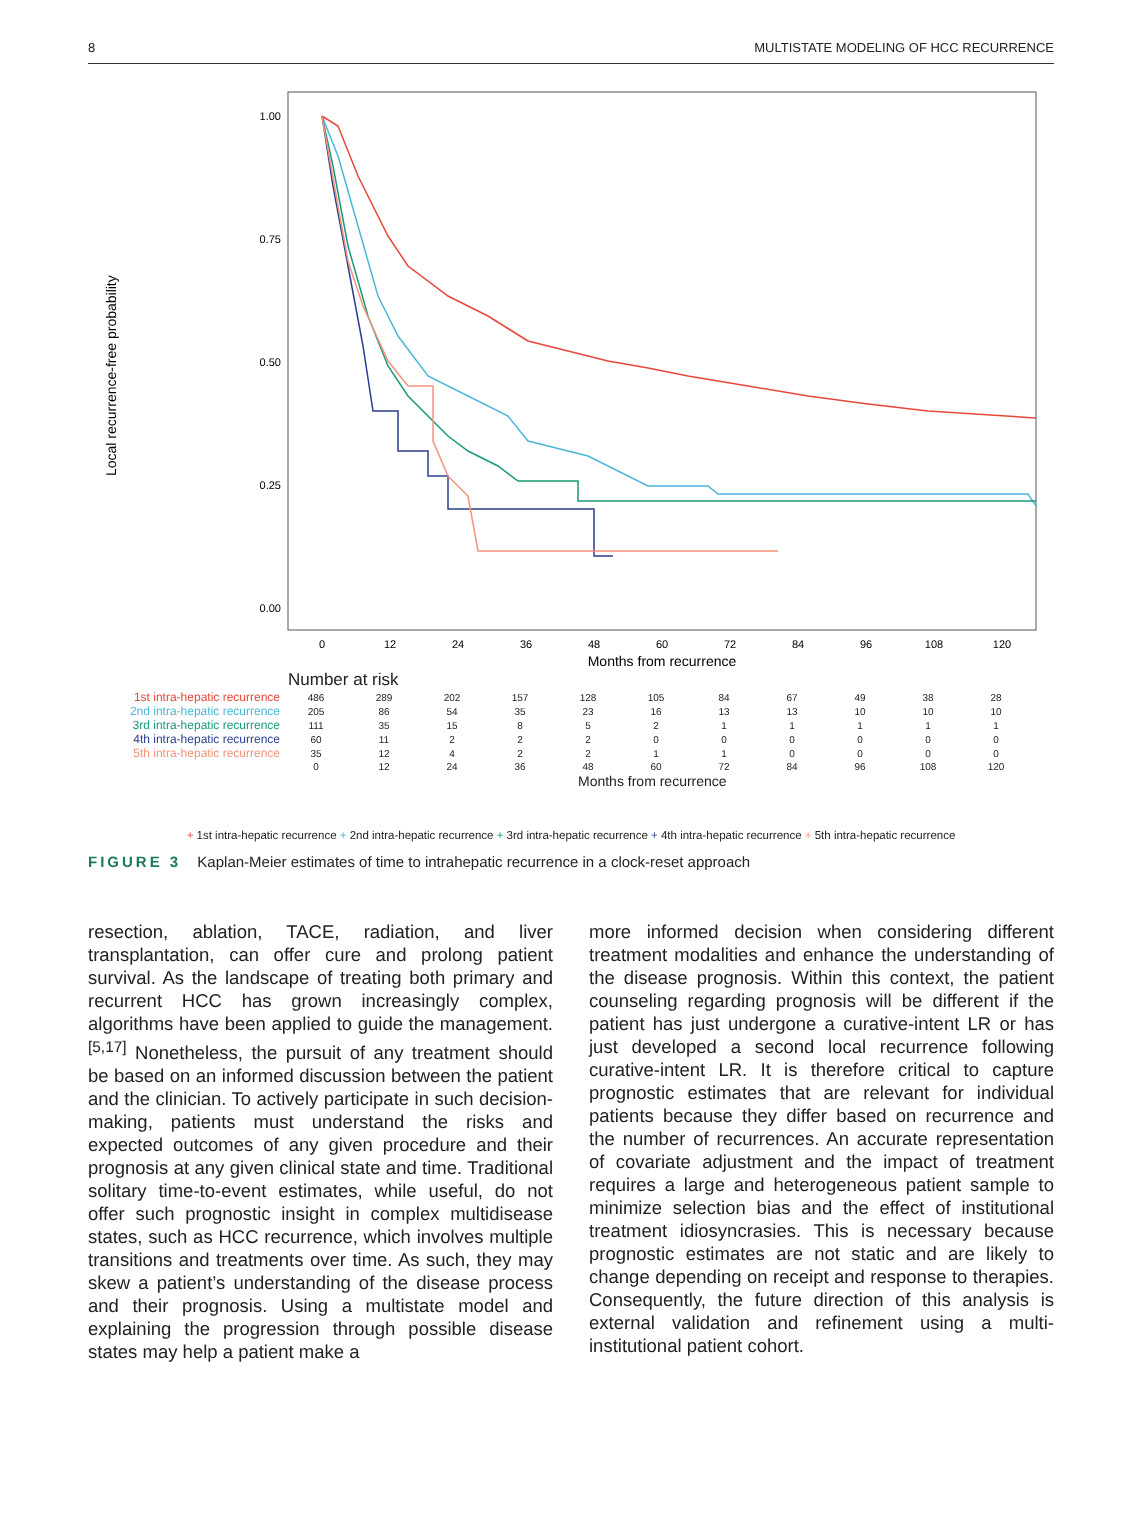8 MULTISTATE MODELING OF HCC RECURRENCE
Local recurrence-free probability
1.00
0.75
0.50
0.25
0.00
0
12
24
36
48
60
72
84
96
108
120
Months from recurrence
Number at risk
| 1st intra-hepatic recurrence | 486 | 289 | 202 | 157 | 128 | 105 | 84 | 67 | 49 | 38 | 28 |
| 2nd intra-hepatic recurrence | 205 | 86 | 54 | 35 | 23 | 16 | 13 | 13 | 10 | 10 | 10 |
| 3rd intra-hepatic recurrence | 111 | 35 | 15 | 8 | 5 | 2 | 1 | 1 | 1 | 1 | 1 |
| 4th intra-hepatic recurrence | 60 | 11 | 2 | 2 | 2 | 0 | 0 | 0 | 0 | 0 | 0 |
| 5th intra-hepatic recurrence | 35 | 12 | 4 | 2 | 2 | 1 | 1 | 0 | 0 | 0 | 0 |
| | 0 | 12 | 24 | 36 | 48 | 60 | 72 | 84 | 96 | 108 | 120 |
Months from recurrence
+ 1st intra-hepatic recurrence + 2nd intra-hepatic recurrence + 3rd intra-hepatic recurrence + 4th intra-hepatic recurrence + 5th intra-hepatic recurrence
FIGURE 3 Kaplan-Meier estimates of time to intrahepatic recurrence in a clock-reset approach
resection, ablation, TACE, radiation, and liver transplantation, can offer cure and prolong patient survival. As the landscape of treating both primary and recurrent HCC has grown increasingly complex, algorithms have been applied to guide the management.<sup>[5,17]</sup> Nonetheless, the pursuit of any treatment should be based on an informed discussion between the patient and the clinician. To actively participate in such decision-making, patients must understand the risks and expected outcomes of any given procedure and their prognosis at any given clinical state and time. Traditional solitary time-to-event estimates, while useful, do not offer such prognostic insight in complex multidisease states, such as HCC recurrence, which involves multiple transitions and treatments over time. As such, they may skew a patient’s understanding of the disease process and their prognosis. Using a multistate model and explaining the progression through possible disease states may help a patient make a
more informed decision when considering different treatment modalities and enhance the understanding of the disease prognosis. Within this context, the patient counseling regarding prognosis will be different if the patient has just undergone a curative-intent LR or has just developed a second local recurrence following curative-intent LR. It is therefore critical to capture prognostic estimates that are relevant for individual patients because they differ based on recurrence and the number of recurrences. An accurate representation of covariate adjustment and the impact of treatment requires a large and heterogeneous patient sample to minimize selection bias and the effect of institutional treatment idiosyncrasies. This is necessary because prognostic estimates are not static and are likely to change depending on receipt and response to therapies. Consequently, the future direction of this analysis is external validation and refinement using a multi-institutional patient cohort.